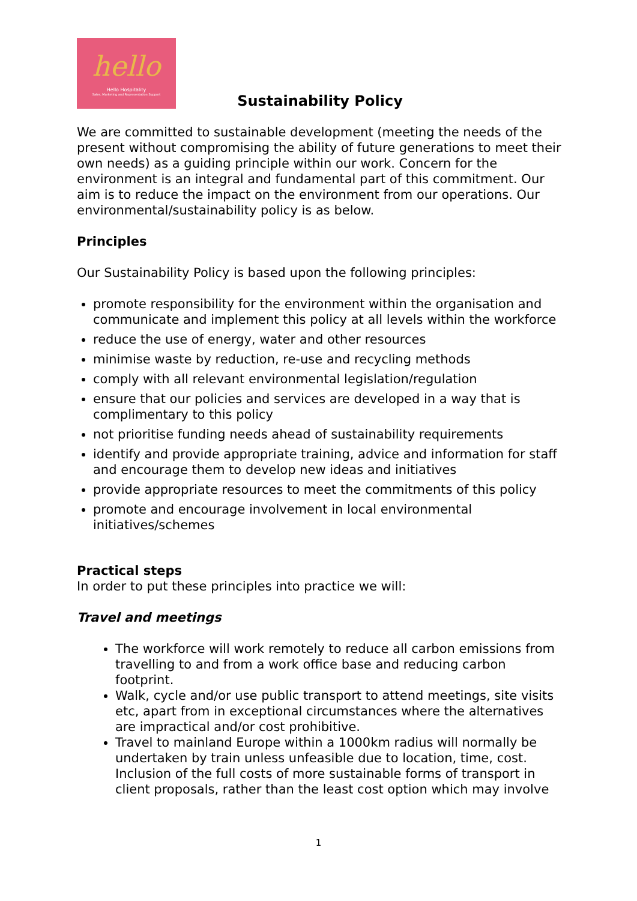hello
Hello Hospitality
Sales, Marketing and Representation Support
Sustainability Policy
We are committed to sustainable development (meeting the needs of the present without compromising the ability of future generations to meet their own needs) as a guiding principle within our work. Concern for the environment is an integral and fundamental part of this commitment. Our aim is to reduce the impact on the environment from our operations. Our environmental/sustainability policy is as below.
Principles
Our Sustainability Policy is based upon the following principles:
promote responsibility for the environment within the organisation and communicate and implement this policy at all levels within the workforce
reduce the use of energy, water and other resources
minimise waste by reduction, re-use and recycling methods
comply with all relevant environmental legislation/regulation
ensure that our policies and services are developed in a way that is complimentary to this policy
not prioritise funding needs ahead of sustainability requirements
identify and provide appropriate training, advice and information for staff and encourage them to develop new ideas and initiatives
provide appropriate resources to meet the commitments of this policy
promote and encourage involvement in local environmental initiatives/schemes
Practical steps
In order to put these principles into practice we will:
Travel and meetings
The workforce will work remotely to reduce all carbon emissions from travelling to and from a work office base and reducing carbon footprint.
Walk, cycle and/or use public transport to attend meetings, site visits etc, apart from in exceptional circumstances where the alternatives are impractical and/or cost prohibitive.
Travel to mainland Europe within a 1000km radius will normally be undertaken by train unless unfeasible due to location, time, cost. Inclusion of the full costs of more sustainable forms of transport in client proposals, rather than the least cost option which may involve
1